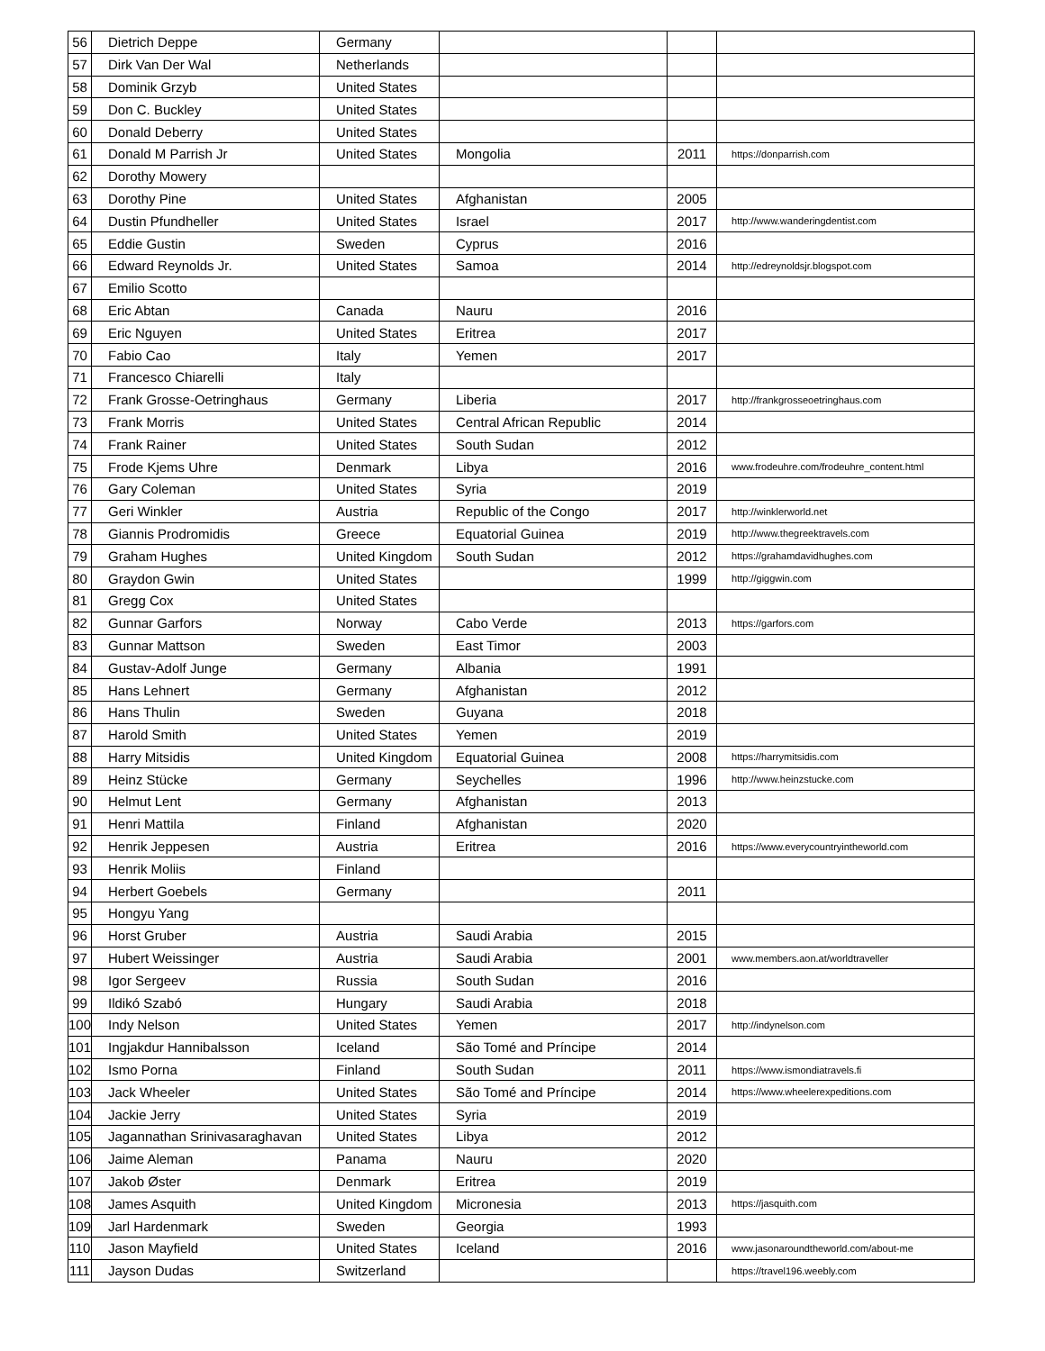| 56 | Dietrich Deppe | Germany | | | |
| 57 | Dirk Van Der Wal | Netherlands | | | |
| 58 | Dominik Grzyb | United States | | | |
| 59 | Don C. Buckley | United States | | | |
| 60 | Donald Deberry | United States | | | |
| 61 | Donald M Parrish Jr | United States | Mongolia | 2011 | https://donparrish.com |
| 62 | Dorothy Mowery | | | | |
| 63 | Dorothy Pine | United States | Afghanistan | 2005 | |
| 64 | Dustin Pfundheller | United States | Israel | 2017 | http://www.wanderingdentist.com |
| 65 | Eddie Gustin | Sweden | Cyprus | 2016 | |
| 66 | Edward Reynolds Jr. | United States | Samoa | 2014 | http://edreynoldsjr.blogspot.com |
| 67 | Emilio Scotto | | | | |
| 68 | Eric Abtan | Canada | Nauru | 2016 | |
| 69 | Eric Nguyen | United States | Eritrea | 2017 | |
| 70 | Fabio Cao | Italy | Yemen | 2017 | |
| 71 | Francesco Chiarelli | Italy | | | |
| 72 | Frank Grosse-Oetringhaus | Germany | Liberia | 2017 | http://frankgrosseoetringhaus.com |
| 73 | Frank Morris | United States | Central African Republic | 2014 | |
| 74 | Frank Rainer | United States | South Sudan | 2012 | |
| 75 | Frode Kjems Uhre | Denmark | Libya | 2016 | www.frodeuhre.com/frodeuhre_content.html |
| 76 | Gary Coleman | United States | Syria | 2019 | |
| 77 | Geri Winkler | Austria | Republic of the Congo | 2017 | http://winklerworld.net |
| 78 | Giannis Prodromidis | Greece | Equatorial Guinea | 2019 | http://www.thegreektravels.com |
| 79 | Graham Hughes | United Kingdom | South Sudan | 2012 | https://grahamdavidhughes.com |
| 80 | Graydon Gwin | United States | | 1999 | http://giggwin.com |
| 81 | Gregg Cox | United States | | | |
| 82 | Gunnar Garfors | Norway | Cabo Verde | 2013 | https://garfors.com |
| 83 | Gunnar Mattson | Sweden | East Timor | 2003 | |
| 84 | Gustav-Adolf Junge | Germany | Albania | 1991 | |
| 85 | Hans Lehnert | Germany | Afghanistan | 2012 | |
| 86 | Hans Thulin | Sweden | Guyana | 2018 | |
| 87 | Harold Smith | United States | Yemen | 2019 | |
| 88 | Harry Mitsidis | United Kingdom | Equatorial Guinea | 2008 | https://harrymitsidis.com |
| 89 | Heinz Stücke | Germany | Seychelles | 1996 | http://www.heinzstucke.com |
| 90 | Helmut Lent | Germany | Afghanistan | 2013 | |
| 91 | Henri Mattila | Finland | Afghanistan | 2020 | |
| 92 | Henrik Jeppesen | Austria | Eritrea | 2016 | https://www.everycountryintheworld.com |
| 93 | Henrik Moliis | Finland | | | |
| 94 | Herbert Goebels | Germany | | 2011 | |
| 95 | Hongyu Yang | | | | |
| 96 | Horst Gruber | Austria | Saudi Arabia | 2015 | |
| 97 | Hubert Weissinger | Austria | Saudi Arabia | 2001 | www.members.aon.at/worldtraveller |
| 98 | Igor Sergeev | Russia | South Sudan | 2016 | |
| 99 | Ildikó Szabó | Hungary | Saudi Arabia | 2018 | |
| 100 | Indy Nelson | United States | Yemen | 2017 | http://indynelson.com |
| 101 | Ingjakdur Hannibalsson | Iceland | São Tomé and Príncipe | 2014 | |
| 102 | Ismo Porna | Finland | South Sudan | 2011 | https://www.ismondiatravels.fi |
| 103 | Jack Wheeler | United States | São Tomé and Príncipe | 2014 | https://www.wheelerexpeditions.com |
| 104 | Jackie Jerry | United States | Syria | 2019 | |
| 105 | Jagannathan Srinivasaraghavan | United States | Libya | 2012 | |
| 106 | Jaime Aleman | Panama | Nauru | 2020 | |
| 107 | Jakob Øster | Denmark | Eritrea | 2019 | |
| 108 | James Asquith | United Kingdom | Micronesia | 2013 | https://jasquith.com |
| 109 | Jarl Hardenmark | Sweden | Georgia | 1993 | |
| 110 | Jason Mayfield | United States | Iceland | 2016 | www.jasonaroundtheworld.com/about-me |
| 111 | Jayson Dudas | Switzerland | | | https://travel196.weebly.com |